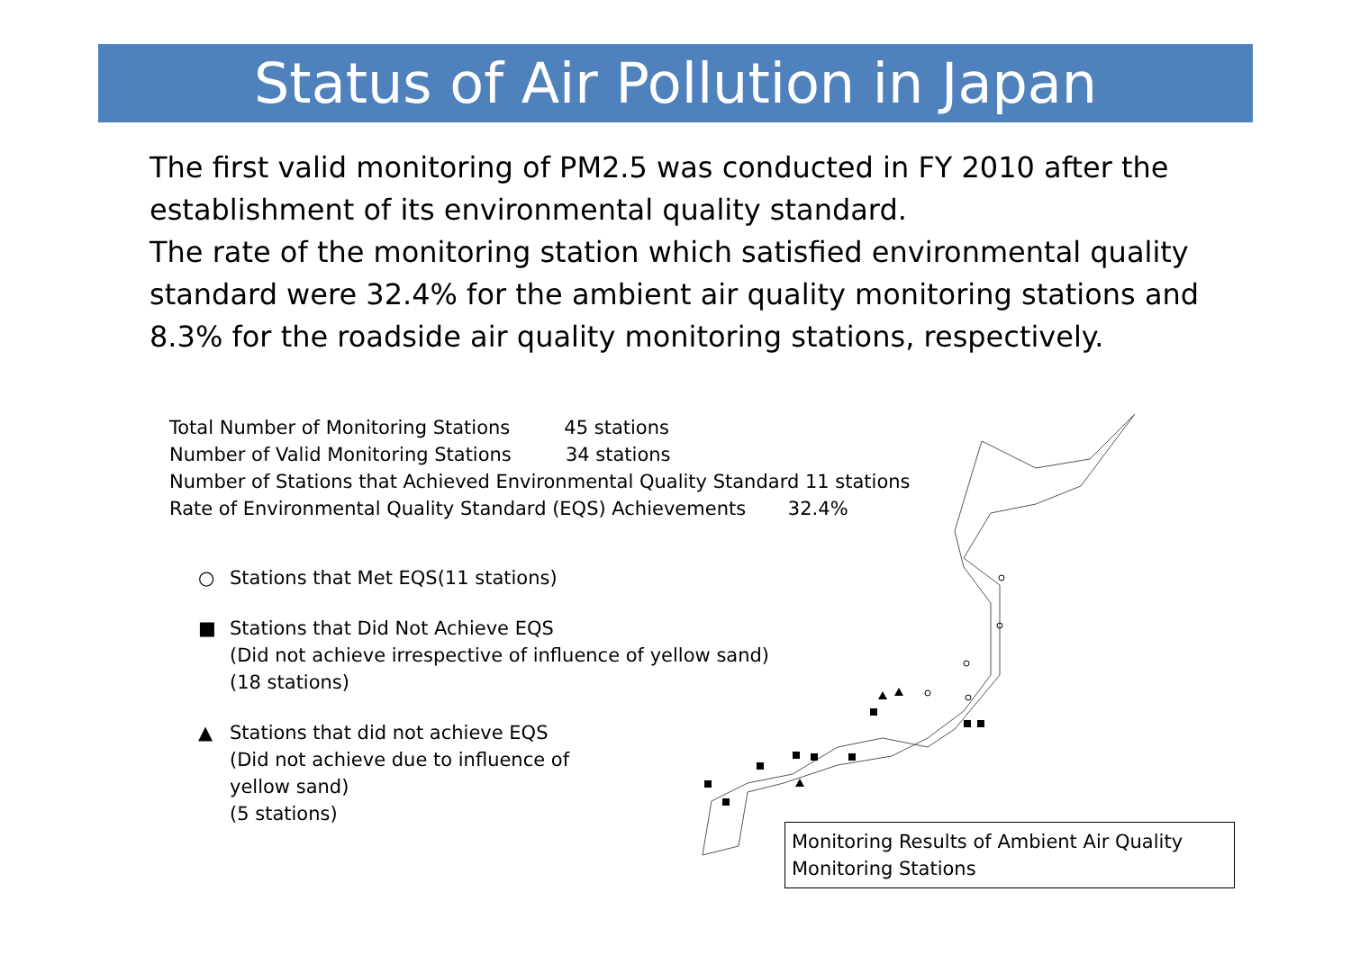Status of Air Pollution in Japan
The first valid monitoring of PM2.5 was conducted in FY 2010 after the establishment of its environmental quality standard.
The rate of the monitoring station which satisfied environmental quality standard were 32.4% for the ambient air quality monitoring stations and 8.3% for the roadside air quality monitoring stations, respectively.
Total Number of Monitoring Stations 45 stations
Number of Valid Monitoring Stations 34 stations
Number of Stations that Achieved Environmental Quality Standard 11 stations
Rate of Environmental Quality Standard (EQS) Achievements 32.4%
○ Stations that Met EQS(11 stations)
■ Stations that Did Not Achieve EQS
(Did not achieve irrespective of influence of yellow sand)
(18 stations)
▲ Stations that did not achieve EQS
(Did not achieve due to influence of
yellow sand)
(5 stations)
Monitoring Results of Ambient Air Quality Monitoring Stations